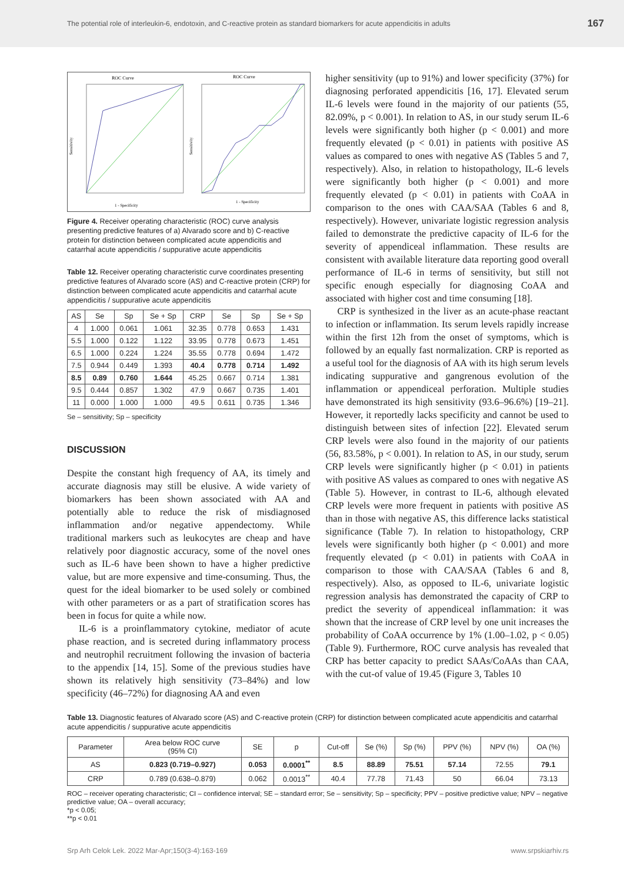The potential role of interleukin-6, endotoxin, and C-reactive protein as standard biomarkers for acute appendicitis in adults 167
ROC Curve
1 - Specificity
Sensitivity
ROC Curve
1 - Specificity
Sensitivity
Figure 4. Receiver operating characteristic (ROC) curve analysis presenting predictive features of a) Alvarado score and b) C-reactive protein for distinction between complicated acute appendicitis and catarrhal acute appendicitis / suppurative acute appendicitis
Table 12. Receiver operating characteristic curve coordinates presenting predictive features of Alvarado score (AS) and C-reactive protein (CRP) for distinction between complicated acute appendicitis and catarrhal acute appendicitis / suppurative acute appendicitis
| AS | Se | Sp | Se + Sp | CRP | Se | Sp | Se + Sp |
| --- | --- | --- | --- | --- | --- | --- | --- |
| 4 | 1.000 | 0.061 | 1.061 | 32.35 | 0.778 | 0.653 | 1.431 |
| 5.5 | 1.000 | 0.122 | 1.122 | 33.95 | 0.778 | 0.673 | 1.451 |
| 6.5 | 1.000 | 0.224 | 1.224 | 35.55 | 0.778 | 0.694 | 1.472 |
| 7.5 | 0.944 | 0.449 | 1.393 | 40.4 | 0.778 | 0.714 | 1.492 |
| 8.5 | 0.89 | 0.760 | 1.644 | 45.25 | 0.667 | 0.714 | 1.381 |
| 9.5 | 0.444 | 0.857 | 1.302 | 47.9 | 0.667 | 0.735 | 1.401 |
| 11 | 0.000 | 1.000 | 1.000 | 49.5 | 0.611 | 0.735 | 1.346 |
Se – sensitivity; Sp – specificity
DISCUSSION
Despite the constant high frequency of AA, its timely and accurate diagnosis may still be elusive. A wide variety of biomarkers has been shown associated with AA and potentially able to reduce the risk of misdiagnosed inflammation and/or negative appendectomy. While traditional markers such as leukocytes are cheap and have relatively poor diagnostic accuracy, some of the novel ones such as IL-6 have been shown to have a higher predictive value, but are more expensive and time-consuming. Thus, the quest for the ideal biomarker to be used solely or combined with other parameters or as a part of stratification scores has been in focus for quite a while now.
IL-6 is a proinflammatory cytokine, mediator of acute phase reaction, and is secreted during inflammatory process and neutrophil recruitment following the invasion of bacteria to the appendix [14, 15]. Some of the previous studies have shown its relatively high sensitivity (73–84%) and low specificity (46–72%) for diagnosing AA and even
higher sensitivity (up to 91%) and lower specificity (37%) for diagnosing perforated appendicitis [16, 17]. Elevated serum IL-6 levels were found in the majority of our patients (55, 82.09%, p < 0.001). In relation to AS, in our study serum IL-6 levels were significantly both higher (p < 0.001) and more frequently elevated (p < 0.01) in patients with positive AS values as compared to ones with negative AS (Tables 5 and 7, respectively). Also, in relation to histopathology, IL-6 levels were significantly both higher (p < 0.001) and more frequently elevated (p < 0.01) in patients with CoAA in comparison to the ones with CAA/SAA (Tables 6 and 8, respectively). However, univariate logistic regression analysis failed to demonstrate the predictive capacity of IL-6 for the severity of appendiceal inflammation. These results are consistent with available literature data reporting good overall performance of IL-6 in terms of sensitivity, but still not specific enough especially for diagnosing CoAA and associated with higher cost and time consuming [18].
CRP is synthesized in the liver as an acute-phase reactant to infection or inflammation. Its serum levels rapidly increase within the first 12h from the onset of symptoms, which is followed by an equally fast normalization. CRP is reported as a useful tool for the diagnosis of AA with its high serum levels indicating suppurative and gangrenous evolution of the inflammation or appendiceal perforation. Multiple studies have demonstrated its high sensitivity (93.6–96.6%) [19–21]. However, it reportedly lacks specificity and cannot be used to distinguish between sites of infection [22]. Elevated serum CRP levels were also found in the majority of our patients (56, 83.58%, p < 0.001). In relation to AS, in our study, serum CRP levels were significantly higher (p < 0.01) in patients with positive AS values as compared to ones with negative AS (Table 5). However, in contrast to IL-6, although elevated CRP levels were more frequent in patients with positive AS than in those with negative AS, this difference lacks statistical significance (Table 7). In relation to histopathology, CRP levels were significantly both higher (p < 0.001) and more frequently elevated (p < 0.01) in patients with CoAA in comparison to those with CAA/SAA (Tables 6 and 8, respectively). Also, as opposed to IL-6, univariate logistic regression analysis has demonstrated the capacity of CRP to predict the severity of appendiceal inflammation: it was shown that the increase of CRP level by one unit increases the probability of CoAA occurrence by 1% (1.00–1.02, p < 0.05) (Table 9). Furthermore, ROC curve analysis has revealed that CRP has better capacity to predict SAAs/CoAAs than CAA, with the cut-of value of 19.45 (Figure 3, Tables 10
Table 13. Diagnostic features of Alvarado score (AS) and C-reactive protein (CRP) for distinction between complicated acute appendicitis and catarrhal acute appendicitis / suppurative acute appendicitis
| Parameter | Area below ROC curve (95% CI) | SE | p | Cut-off | Se (%) | Sp (%) | PPV (%) | NPV (%) | OA (%) |
| --- | --- | --- | --- | --- | --- | --- | --- | --- | --- |
| AS | 0.823 (0.719–0.927) | 0.053 | 0.0001<sup>**</sup> | 8.5 | 88.89 | 75.51 | 57.14 | 72.55 | 79.1 |
| CRP | 0.789 (0.638–0.879) | 0.062 | 0.0013<sup>**</sup> | 40.4 | 77.78 | 71.43 | 50 | 66.04 | 73.13 |
ROC – receiver operating characteristic; CI – confidence interval; SE – standard error; Se – sensitivity; Sp – specificity; PPV – positive predictive value; NPV – negative predictive value; OA – overall accuracy;
*p < 0.05;
**p < 0.01
Srp Arh Celok Lek. 2022 Mar-Apr;150(3-4):163-169 www.srpskiarhiv.rs